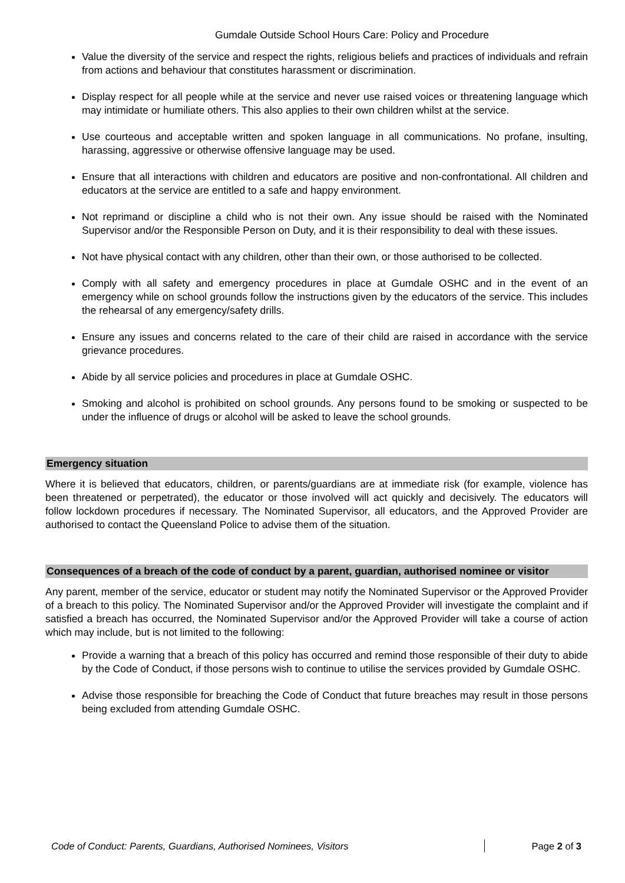Gumdale Outside School Hours Care: Policy and Procedure
Value the diversity of the service and respect the rights, religious beliefs and practices of individuals and refrain from actions and behaviour that constitutes harassment or discrimination.
Display respect for all people while at the service and never use raised voices or threatening language which may intimidate or humiliate others. This also applies to their own children whilst at the service.
Use courteous and acceptable written and spoken language in all communications. No profane, insulting, harassing, aggressive or otherwise offensive language may be used.
Ensure that all interactions with children and educators are positive and non-confrontational. All children and educators at the service are entitled to a safe and happy environment.
Not reprimand or discipline a child who is not their own. Any issue should be raised with the Nominated Supervisor and/or the Responsible Person on Duty, and it is their responsibility to deal with these issues.
Not have physical contact with any children, other than their own, or those authorised to be collected.
Comply with all safety and emergency procedures in place at Gumdale OSHC and in the event of an emergency while on school grounds follow the instructions given by the educators of the service. This includes the rehearsal of any emergency/safety drills.
Ensure any issues and concerns related to the care of their child are raised in accordance with the service grievance procedures.
Abide by all service policies and procedures in place at Gumdale OSHC.
Smoking and alcohol is prohibited on school grounds. Any persons found to be smoking or suspected to be under the influence of drugs or alcohol will be asked to leave the school grounds.
Emergency situation
Where it is believed that educators, children, or parents/guardians are at immediate risk (for example, violence has been threatened or perpetrated), the educator or those involved will act quickly and decisively. The educators will follow lockdown procedures if necessary. The Nominated Supervisor, all educators, and the Approved Provider are authorised to contact the Queensland Police to advise them of the situation.
Consequences of a breach of the code of conduct by a parent, guardian, authorised nominee or visitor
Any parent, member of the service, educator or student may notify the Nominated Supervisor or the Approved Provider of a breach to this policy. The Nominated Supervisor and/or the Approved Provider will investigate the complaint and if satisfied a breach has occurred, the Nominated Supervisor and/or the Approved Provider will take a course of action which may include, but is not limited to the following:
Provide a warning that a breach of this policy has occurred and remind those responsible of their duty to abide by the Code of Conduct, if those persons wish to continue to utilise the services provided by Gumdale OSHC.
Advise those responsible for breaching the Code of Conduct that future breaches may result in those persons being excluded from attending Gumdale OSHC.
Code of Conduct: Parents, Guardians, Authorised Nominees, Visitors Page 2 of 3